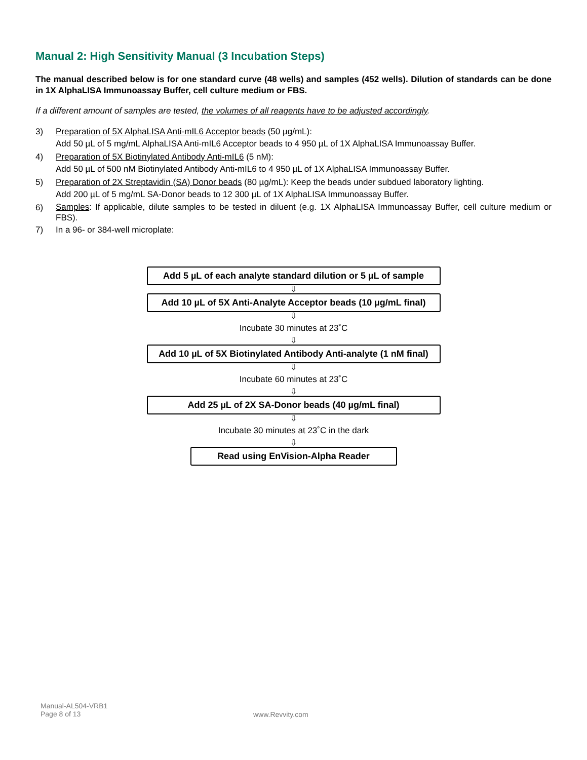Manual 2: High Sensitivity Manual (3 Incubation Steps)
The manual described below is for one standard curve (48 wells) and samples (452 wells). Dilution of standards can be done in 1X AlphaLISA Immunoassay Buffer, cell culture medium or FBS.
If a different amount of samples are tested, the volumes of all reagents have to be adjusted accordingly.
3) Preparation of 5X AlphaLISA Anti-mIL6 Acceptor beads (50 µg/mL):
Add 50 µL of 5 mg/mL AlphaLISA Anti-mIL6 Acceptor beads to 4 950 µL of 1X AlphaLISA Immunoassay Buffer.
4) Preparation of 5X Biotinylated Antibody Anti-mIL6 (5 nM):
Add 50 µL of 500 nM Biotinylated Antibody Anti-mIL6 to 4 950 µL of 1X AlphaLISA Immunoassay Buffer.
5) Preparation of 2X Streptavidin (SA) Donor beads (80 µg/mL): Keep the beads under subdued laboratory lighting.
Add 200 µL of 5 mg/mL SA-Donor beads to 12 300 µL of 1X AlphaLISA Immunoassay Buffer.
6) Samples: If applicable, dilute samples to be tested in diluent (e.g. 1X AlphaLISA Immunoassay Buffer, cell culture medium or FBS).
7) In a 96- or 384-well microplate:
Add 5 µL of each analyte standard dilution or 5 µL of sample
⇩
Add 10 µL of 5X Anti-Analyte Acceptor beads (10 µg/mL final)
⇩
Incubate 30 minutes at 23˚C
⇩
Add 10 µL of 5X Biotinylated Antibody Anti-analyte (1 nM final)
⇩
Incubate 60 minutes at 23˚C
⇩
Add 25 µL of 2X SA-Donor beads (40 µg/mL final)
⇩
Incubate 30 minutes at 23˚C in the dark
⇩
Read using EnVision-Alpha Reader
Manual-AL504-VRB1
Page 8 of 13
www.Revvity.com